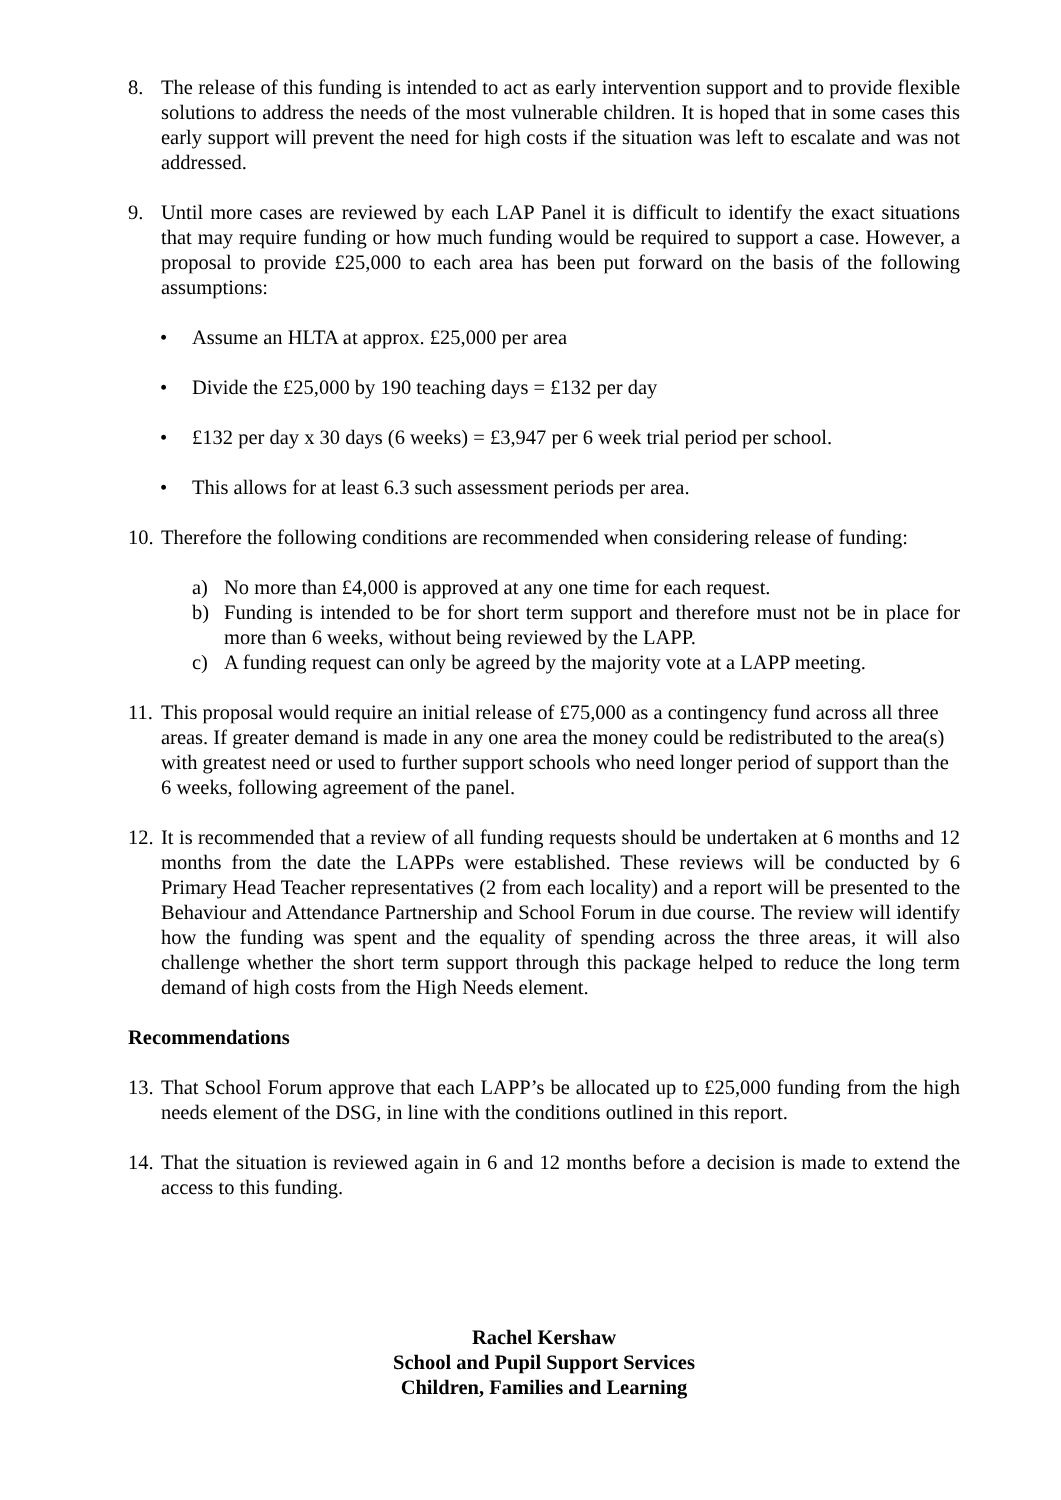8. The release of this funding is intended to act as early intervention support and to provide flexible solutions to address the needs of the most vulnerable children. It is hoped that in some cases this early support will prevent the need for high costs if the situation was left to escalate and was not addressed.
9. Until more cases are reviewed by each LAP Panel it is difficult to identify the exact situations that may require funding or how much funding would be required to support a case. However, a proposal to provide £25,000 to each area has been put forward on the basis of the following assumptions:
• Assume an HLTA at approx. £25,000 per area
• Divide the £25,000 by 190 teaching days = £132 per day
• £132 per day x 30 days (6 weeks) = £3,947 per 6 week trial period per school.
• This allows for at least 6.3 such assessment periods per area.
10.
Therefore the following conditions are recommended when considering release of funding:
a) No more than £4,000 is approved at any one time for each request.
b) Funding is intended to be for short term support and therefore must not be in place for more than 6 weeks, without being reviewed by the LAPP.
c) A funding request can only be agreed by the majority vote at a LAPP meeting.
11.
This proposal would require an initial release of £75,000 as a contingency fund across all three areas. If greater demand is made in any one area the money could be redistributed to the area(s) with greatest need or used to further support schools who need longer period of support than the 6 weeks, following agreement of the panel.
12.
It is recommended that a review of all funding requests should be undertaken at 6 months and 12 months from the date the LAPPs were established. These reviews will be conducted by 6 Primary Head Teacher representatives (2 from each locality) and a report will be presented to the Behaviour and Attendance Partnership and School Forum in due course. The review will identify how the funding was spent and the equality of spending across the three areas, it will also challenge whether the short term support through this package helped to reduce the long term demand of high costs from the High Needs element.
Recommendations
13.
That School Forum approve that each LAPP’s be allocated up to £25,000 funding from the high needs element of the DSG, in line with the conditions outlined in this report.
14.
That the situation is reviewed again in 6 and 12 months before a decision is made to extend the access to this funding.
Rachel Kershaw
School and Pupil Support Services
Children, Families and Learning